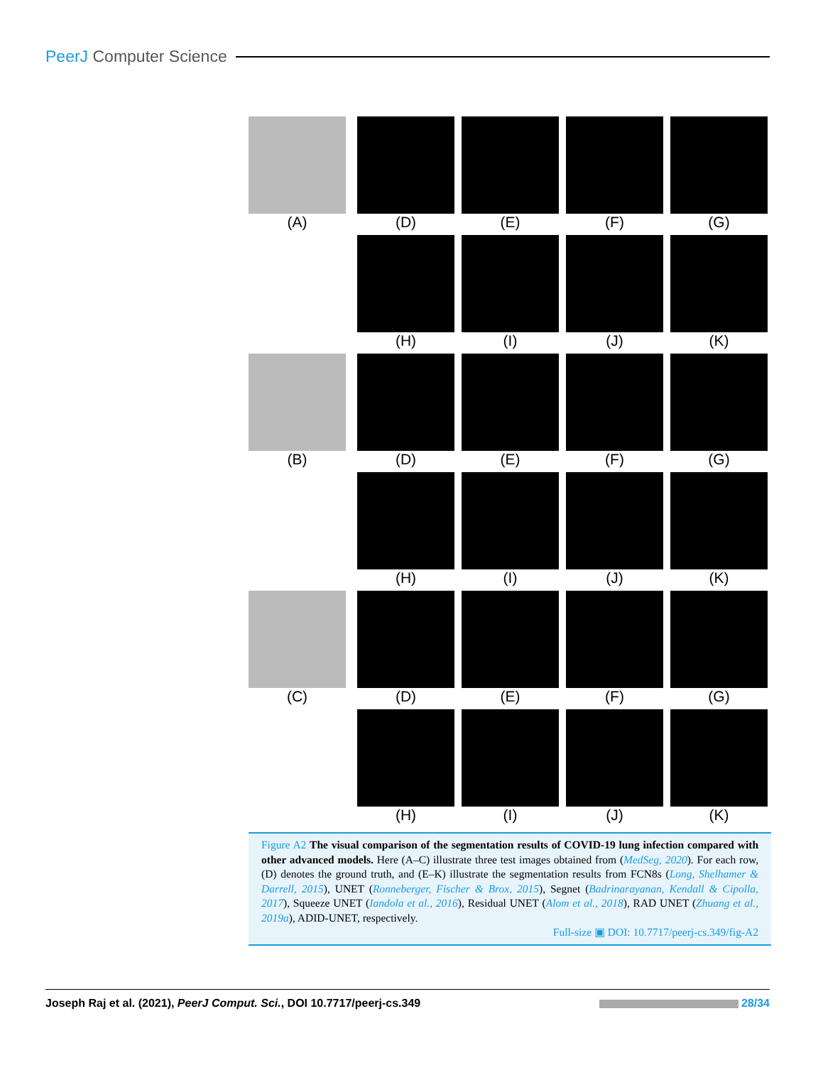PeerJ Computer Science
(A) (D) (E) (F) (G)
(H) (I) (J) (K)
(B) (D) (E) (F) (G)
(H) (I) (J) (K)
(C) (D) (E) (F) (G)
(H) (I) (J) (K)
Figure A2 The visual comparison of the segmentation results of COVID-19 lung infection compared with other advanced models. Here (A–C) illustrate three test images obtained from (MedSeg, 2020). For each row, (D) denotes the ground truth, and (E–K) illustrate the segmentation results from FCN8s (Long, Shelhamer & Darrell, 2015), UNET (Ronneberger, Fischer & Brox, 2015), Segnet (Badrinarayanan, Kendall & Cipolla, 2017), Squeeze UNET (Iandola et al., 2016), Residual UNET (Alom et al., 2018), RAD UNET (Zhuang et al., 2019a), ADID-UNET, respectively.
Full-size ▣ DOI: 10.7717/peerj-cs.349/fig-A2
Joseph Raj et al. (2021), PeerJ Comput. Sci., DOI 10.7717/peerj-cs.349 28/34